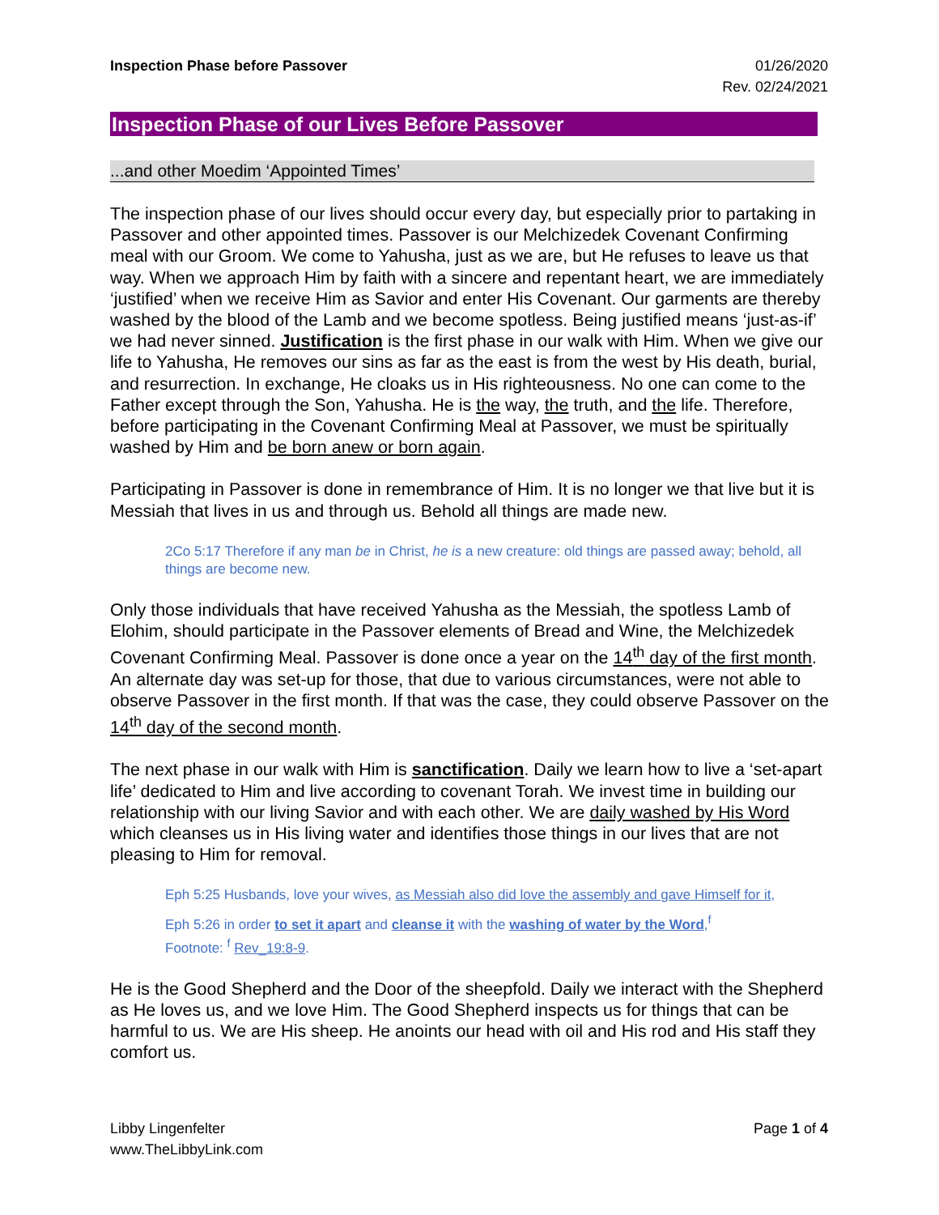Inspection Phase before Passover
01/26/2020
Rev. 02/24/2021
Inspection Phase of our Lives Before Passover
...and other Moedim ‘Appointed Times’
The inspection phase of our lives should occur every day, but especially prior to partaking in Passover and other appointed times. Passover is our Melchizedek Covenant Confirming meal with our Groom. We come to Yahusha, just as we are, but He refuses to leave us that way. When we approach Him by faith with a sincere and repentant heart, we are immediately ‘justified’ when we receive Him as Savior and enter His Covenant. Our garments are thereby washed by the blood of the Lamb and we become spotless. Being justified means ‘just-as-if’ we had never sinned. Justification is the first phase in our walk with Him. When we give our life to Yahusha, He removes our sins as far as the east is from the west by His death, burial, and resurrection. In exchange, He cloaks us in His righteousness. No one can come to the Father except through the Son, Yahusha. He is the way, the truth, and the life. Therefore, before participating in the Covenant Confirming Meal at Passover, we must be spiritually washed by Him and be born anew or born again.
Participating in Passover is done in remembrance of Him. It is no longer we that live but it is Messiah that lives in us and through us. Behold all things are made new.
2Co 5:17 Therefore if any man be in Christ, he is a new creature: old things are passed away; behold, all things are become new.
Only those individuals that have received Yahusha as the Messiah, the spotless Lamb of Elohim, should participate in the Passover elements of Bread and Wine, the Melchizedek Covenant Confirming Meal. Passover is done once a year on the 14<sup>th</sup> day of the first month. An alternate day was set-up for those, that due to various circumstances, were not able to observe Passover in the first month. If that was the case, they could observe Passover on the 14<sup>th</sup> day of the second month.
The next phase in our walk with Him is sanctification. Daily we learn how to live a ‘set-apart life’ dedicated to Him and live according to covenant Torah. We invest time in building our relationship with our living Savior and with each other. We are daily washed by His Word which cleanses us in His living water and identifies those things in our lives that are not pleasing to Him for removal.
Eph 5:25 Husbands, love your wives, as Messiah also did love the assembly and gave Himself for it,
Eph 5:26 in order to set it apart and cleanse it with the washing of water by the Word,<sup>f</sup>
Footnote: <sup>f</sup> Rev_19:8-9.
He is the Good Shepherd and the Door of the sheepfold. Daily we interact with the Shepherd as He loves us, and we love Him. The Good Shepherd inspects us for things that can be harmful to us. We are His sheep. He anoints our head with oil and His rod and His staff they comfort us.
Libby Lingenfelter
www.TheLibbyLink.com
Page 1 of 4